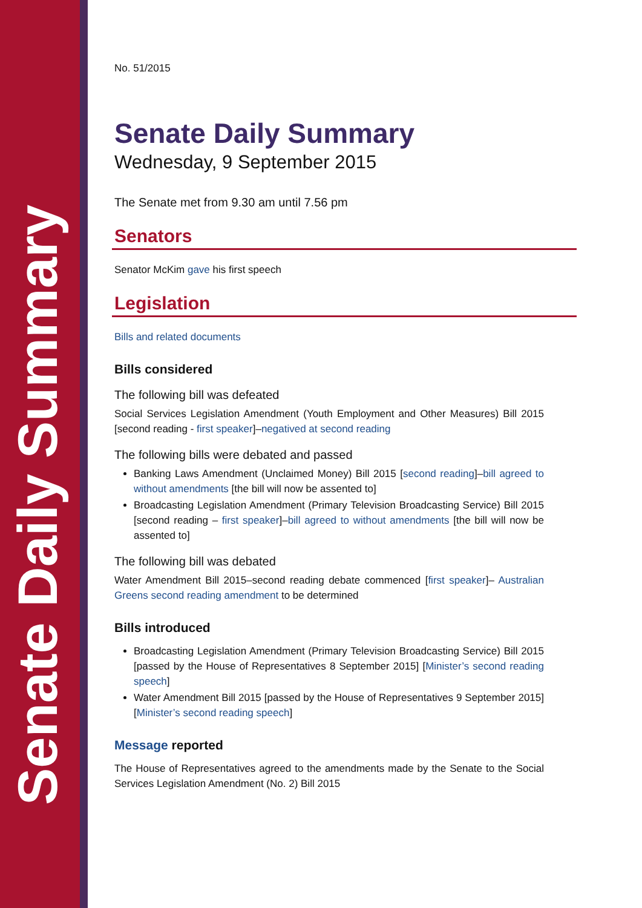Senate Daily Summary
No. 51/2015
Senate Daily Summary
Wednesday, 9 September 2015
The Senate met from 9.30 am until 7.56 pm
Senators
Senator McKim gave his first speech
Legislation
Bills and related documents
Bills considered
The following bill was defeated
Social Services Legislation Amendment (Youth Employment and Other Measures) Bill 2015 [second reading - first speaker]–negatived at second reading
The following bills were debated and passed
Banking Laws Amendment (Unclaimed Money) Bill 2015 [second reading]–bill agreed to without amendments [the bill will now be assented to]
Broadcasting Legislation Amendment (Primary Television Broadcasting Service) Bill 2015 [second reading – first speaker]–bill agreed to without amendments [the bill will now be assented to]
The following bill was debated
Water Amendment Bill 2015–second reading debate commenced [first speaker]– Australian Greens second reading amendment to be determined
Bills introduced
Broadcasting Legislation Amendment (Primary Television Broadcasting Service) Bill 2015 [passed by the House of Representatives 8 September 2015] [Minister’s second reading speech]
Water Amendment Bill 2015 [passed by the House of Representatives 9 September 2015] [Minister’s second reading speech]
Message reported
The House of Representatives agreed to the amendments made by the Senate to the Social Services Legislation Amendment (No. 2) Bill 2015